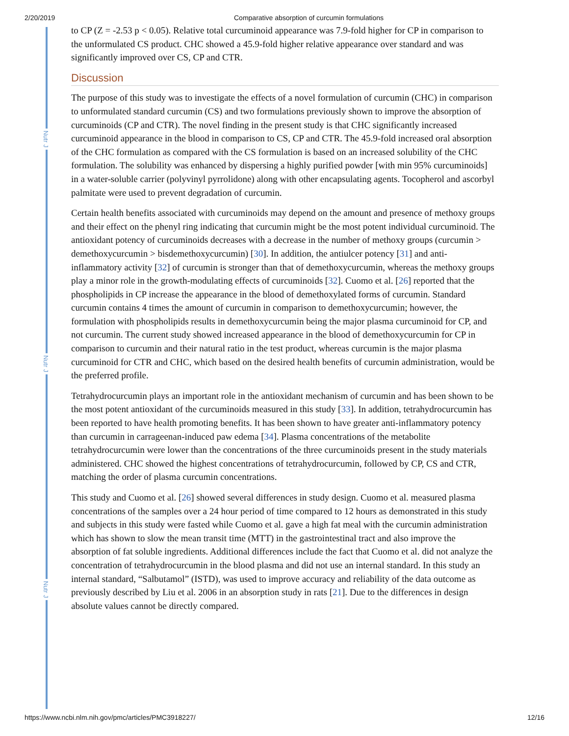2/20/2019 Comparative absorption of curcumin formulations
Nutr J
Nutr J
Nutr J
to CP (Z = -2.53 p < 0.05). Relative total curcuminoid appearance was 7.9-fold higher for CP in comparison to the unformulated CS product. CHC showed a 45.9-fold higher relative appearance over standard and was significantly improved over CS, CP and CTR.
Discussion
The purpose of this study was to investigate the effects of a novel formulation of curcumin (CHC) in comparison to unformulated standard curcumin (CS) and two formulations previously shown to improve the absorption of curcuminoids (CP and CTR). The novel finding in the present study is that CHC significantly increased curcuminoid appearance in the blood in comparison to CS, CP and CTR. The 45.9-fold increased oral absorption of the CHC formulation as compared with the CS formulation is based on an increased solubility of the CHC formulation. The solubility was enhanced by dispersing a highly purified powder [with min 95% curcuminoids] in a water-soluble carrier (polyvinyl pyrrolidone) along with other encapsulating agents. Tocopherol and ascorbyl palmitate were used to prevent degradation of curcumin.
Certain health benefits associated with curcuminoids may depend on the amount and presence of methoxy groups and their effect on the phenyl ring indicating that curcumin might be the most potent individual curcuminoid. The antioxidant potency of curcuminoids decreases with a decrease in the number of methoxy groups (curcumin > demethoxycurcumin > bisdemethoxycurcumin) [30]. In addition, the antiulcer potency [31] and anti-inflammatory activity [32] of curcumin is stronger than that of demethoxycurcumin, whereas the methoxy groups play a minor role in the growth-modulating effects of curcuminoids [32]. Cuomo et al. [26] reported that the phospholipids in CP increase the appearance in the blood of demethoxylated forms of curcumin. Standard curcumin contains 4 times the amount of curcumin in comparison to demethoxycurcumin; however, the formulation with phospholipids results in demethoxycurcumin being the major plasma curcuminoid for CP, and not curcumin. The current study showed increased appearance in the blood of demethoxycurcumin for CP in comparison to curcumin and their natural ratio in the test product, whereas curcumin is the major plasma curcuminoid for CTR and CHC, which based on the desired health benefits of curcumin administration, would be the preferred profile.
Tetrahydrocurcumin plays an important role in the antioxidant mechanism of curcumin and has been shown to be the most potent antioxidant of the curcuminoids measured in this study [33]. In addition, tetrahydrocurcumin has been reported to have health promoting benefits. It has been shown to have greater anti-inflammatory potency than curcumin in carrageenan-induced paw edema [34]. Plasma concentrations of the metabolite tetrahydrocurcumin were lower than the concentrations of the three curcuminoids present in the study materials administered. CHC showed the highest concentrations of tetrahydrocurcumin, followed by CP, CS and CTR, matching the order of plasma curcumin concentrations.
This study and Cuomo et al. [26] showed several differences in study design. Cuomo et al. measured plasma concentrations of the samples over a 24 hour period of time compared to 12 hours as demonstrated in this study and subjects in this study were fasted while Cuomo et al. gave a high fat meal with the curcumin administration which has shown to slow the mean transit time (MTT) in the gastrointestinal tract and also improve the absorption of fat soluble ingredients. Additional differences include the fact that Cuomo et al. did not analyze the concentration of tetrahydrocurcumin in the blood plasma and did not use an internal standard. In this study an internal standard, “Salbutamol” (ISTD), was used to improve accuracy and reliability of the data outcome as previously described by Liu et al. 2006 in an absorption study in rats [21]. Due to the differences in design absolute values cannot be directly compared.
https://www.ncbi.nlm.nih.gov/pmc/articles/PMC3918227/ 12/16